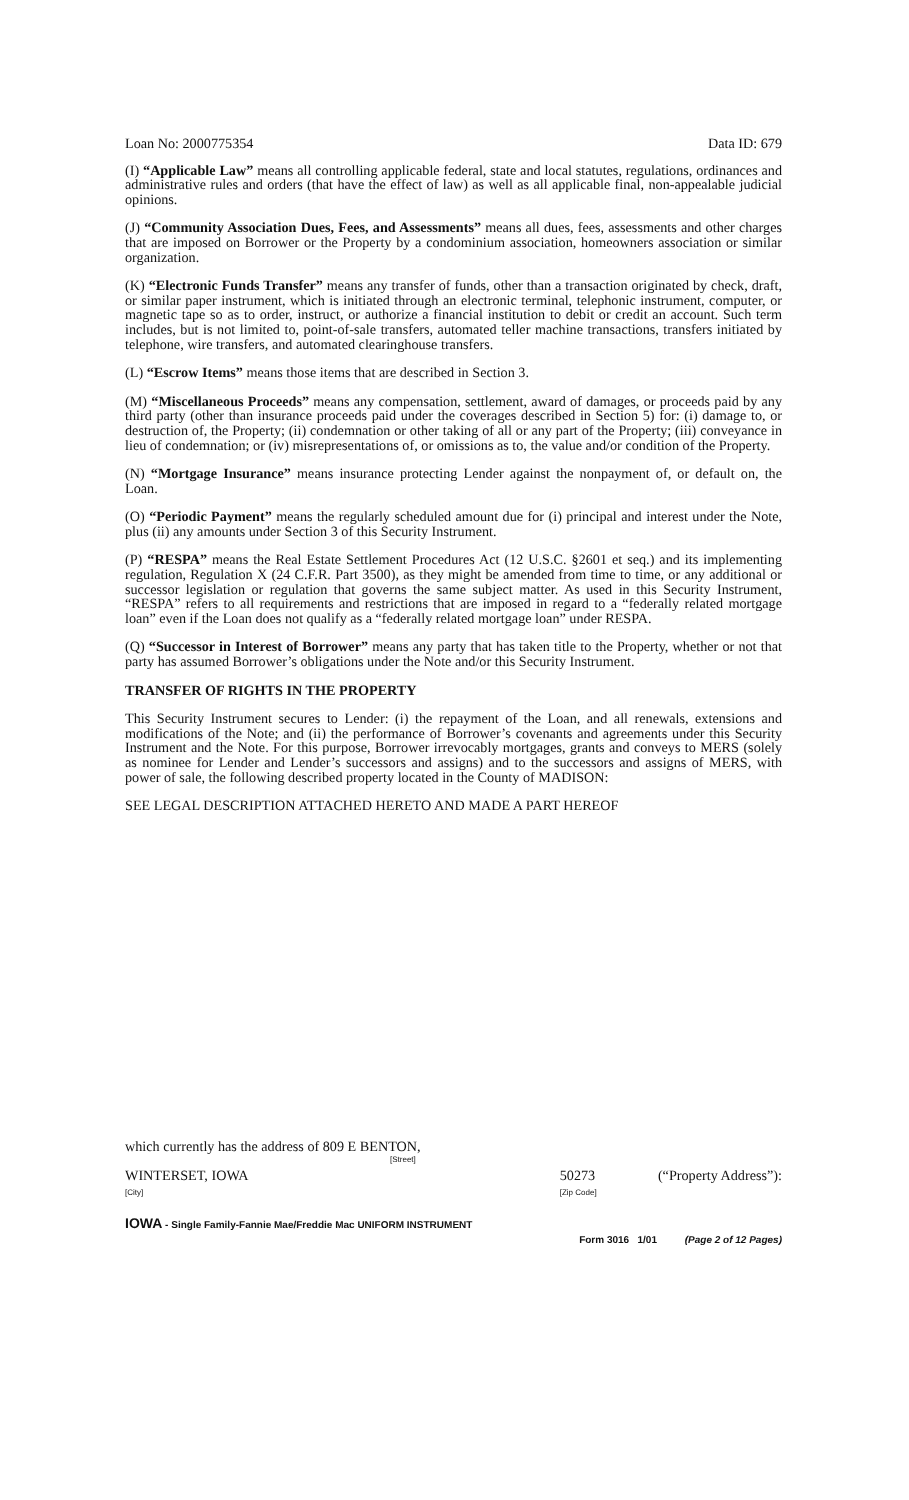Loan No: 2000775354 Data ID: 679
(I) “Applicable Law” means all controlling applicable federal, state and local statutes, regulations, ordinances and administrative rules and orders (that have the effect of law) as well as all applicable final, non-appealable judicial opinions.
(J) “Community Association Dues, Fees, and Assessments” means all dues, fees, assessments and other charges that are imposed on Borrower or the Property by a condominium association, homeowners association or similar organization.
(K) “Electronic Funds Transfer” means any transfer of funds, other than a transaction originated by check, draft, or similar paper instrument, which is initiated through an electronic terminal, telephonic instrument, computer, or magnetic tape so as to order, instruct, or authorize a financial institution to debit or credit an account. Such term includes, but is not limited to, point-of-sale transfers, automated teller machine transactions, transfers initiated by telephone, wire transfers, and automated clearinghouse transfers.
(L) “Escrow Items” means those items that are described in Section 3.
(M) “Miscellaneous Proceeds” means any compensation, settlement, award of damages, or proceeds paid by any third party (other than insurance proceeds paid under the coverages described in Section 5) for: (i) damage to, or destruction of, the Property; (ii) condemnation or other taking of all or any part of the Property; (iii) conveyance in lieu of condemnation; or (iv) misrepresentations of, or omissions as to, the value and/or condition of the Property.
(N) “Mortgage Insurance” means insurance protecting Lender against the nonpayment of, or default on, the Loan.
(O) “Periodic Payment” means the regularly scheduled amount due for (i) principal and interest under the Note, plus (ii) any amounts under Section 3 of this Security Instrument.
(P) “RESPA” means the Real Estate Settlement Procedures Act (12 U.S.C. §2601 et seq.) and its implementing regulation, Regulation X (24 C.F.R. Part 3500), as they might be amended from time to time, or any additional or successor legislation or regulation that governs the same subject matter. As used in this Security Instrument, “RESPA” refers to all requirements and restrictions that are imposed in regard to a “federally related mortgage loan” even if the Loan does not qualify as a “federally related mortgage loan” under RESPA.
(Q) “Successor in Interest of Borrower” means any party that has taken title to the Property, whether or not that party has assumed Borrower’s obligations under the Note and/or this Security Instrument.
TRANSFER OF RIGHTS IN THE PROPERTY
This Security Instrument secures to Lender: (i) the repayment of the Loan, and all renewals, extensions and modifications of the Note; and (ii) the performance of Borrower’s covenants and agreements under this Security Instrument and the Note. For this purpose, Borrower irrevocably mortgages, grants and conveys to MERS (solely as nominee for Lender and Lender’s successors and assigns) and to the successors and assigns of MERS, with power of sale, the following described property located in the County of MADISON:
SEE LEGAL DESCRIPTION ATTACHED HERETO AND MADE A PART HEREOF
which currently has the address of 809 E BENTON,
[Street]
WINTERSET, IOWA
[City]
50273
[Zip Code]
(“Property Address”):
IOWA - Single Family-Fannie Mae/Freddie Mac UNIFORM INSTRUMENT
Form 3016 1/01 (Page 2 of 12 Pages)